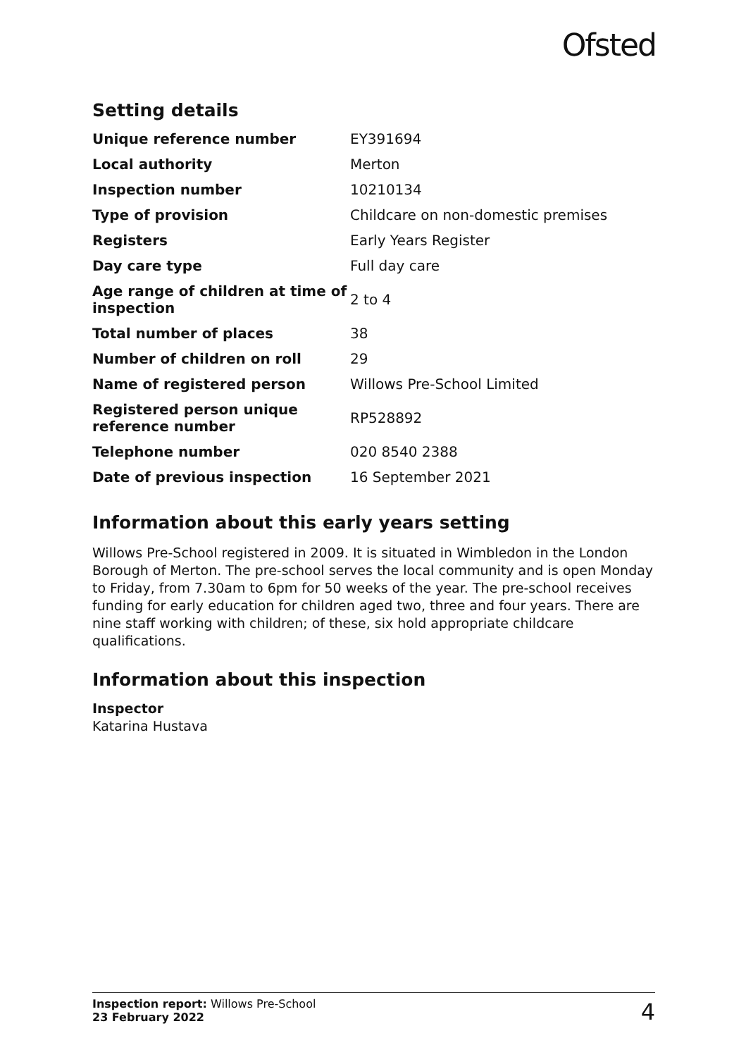Ofsted
Setting details
| Unique reference number | EY391694 |
| Local authority | Merton |
| Inspection number | 10210134 |
| Type of provision | Childcare on non-domestic premises |
| Registers | Early Years Register |
| Day care type | Full day care |
| Age range of children at time of inspection | 2 to 4 |
| Total number of places | 38 |
| Number of children on roll | 29 |
| Name of registered person | Willows Pre-School Limited |
| Registered person unique reference number | RP528892 |
| Telephone number | 020 8540 2388 |
| Date of previous inspection | 16 September 2021 |
Information about this early years setting
Willows Pre-School registered in 2009. It is situated in Wimbledon in the London Borough of Merton. The pre-school serves the local community and is open Monday to Friday, from 7.30am to 6pm for 50 weeks of the year. The pre-school receives funding for early education for children aged two, three and four years. There are nine staff working with children; of these, six hold appropriate childcare qualifications.
Information about this inspection
Inspector
Katarina Hustava
Inspection report: Willows Pre-School
23 February 2022
4